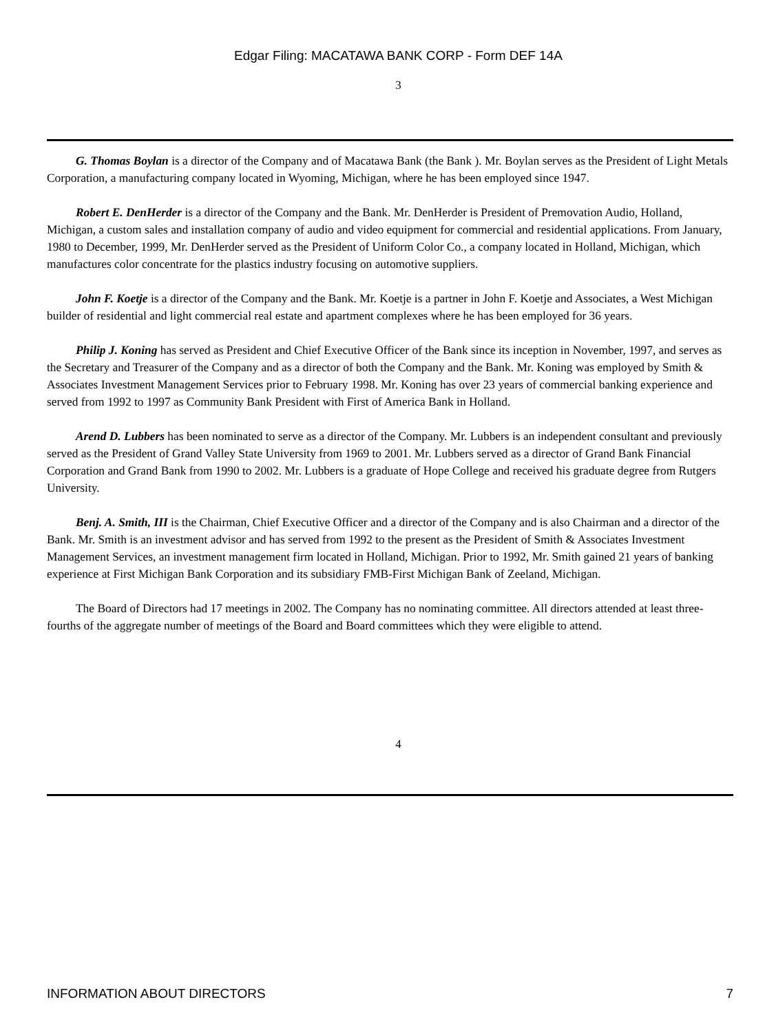Edgar Filing: MACATAWA BANK CORP - Form DEF 14A
3
G. Thomas Boylan is a director of the Company and of Macatawa Bank (the Bank ). Mr. Boylan serves as the President of Light Metals Corporation, a manufacturing company located in Wyoming, Michigan, where he has been employed since 1947.
Robert E. DenHerder is a director of the Company and the Bank. Mr. DenHerder is President of Premovation Audio, Holland, Michigan, a custom sales and installation company of audio and video equipment for commercial and residential applications. From January, 1980 to December, 1999, Mr. DenHerder served as the President of Uniform Color Co., a company located in Holland, Michigan, which manufactures color concentrate for the plastics industry focusing on automotive suppliers.
John F. Koetje is a director of the Company and the Bank. Mr. Koetje is a partner in John F. Koetje and Associates, a West Michigan builder of residential and light commercial real estate and apartment complexes where he has been employed for 36 years.
Philip J. Koning has served as President and Chief Executive Officer of the Bank since its inception in November, 1997, and serves as the Secretary and Treasurer of the Company and as a director of both the Company and the Bank. Mr. Koning was employed by Smith & Associates Investment Management Services prior to February 1998. Mr. Koning has over 23 years of commercial banking experience and served from 1992 to 1997 as Community Bank President with First of America Bank in Holland.
Arend D. Lubbers has been nominated to serve as a director of the Company. Mr. Lubbers is an independent consultant and previously served as the President of Grand Valley State University from 1969 to 2001. Mr. Lubbers served as a director of Grand Bank Financial Corporation and Grand Bank from 1990 to 2002. Mr. Lubbers is a graduate of Hope College and received his graduate degree from Rutgers University.
Benj. A. Smith, III is the Chairman, Chief Executive Officer and a director of the Company and is also Chairman and a director of the Bank. Mr. Smith is an investment advisor and has served from 1992 to the present as the President of Smith & Associates Investment Management Services, an investment management firm located in Holland, Michigan. Prior to 1992, Mr. Smith gained 21 years of banking experience at First Michigan Bank Corporation and its subsidiary FMB-First Michigan Bank of Zeeland, Michigan.
The Board of Directors had 17 meetings in 2002. The Company has no nominating committee. All directors attended at least three-fourths of the aggregate number of meetings of the Board and Board committees which they were eligible to attend.
4
INFORMATION ABOUT DIRECTORS 7